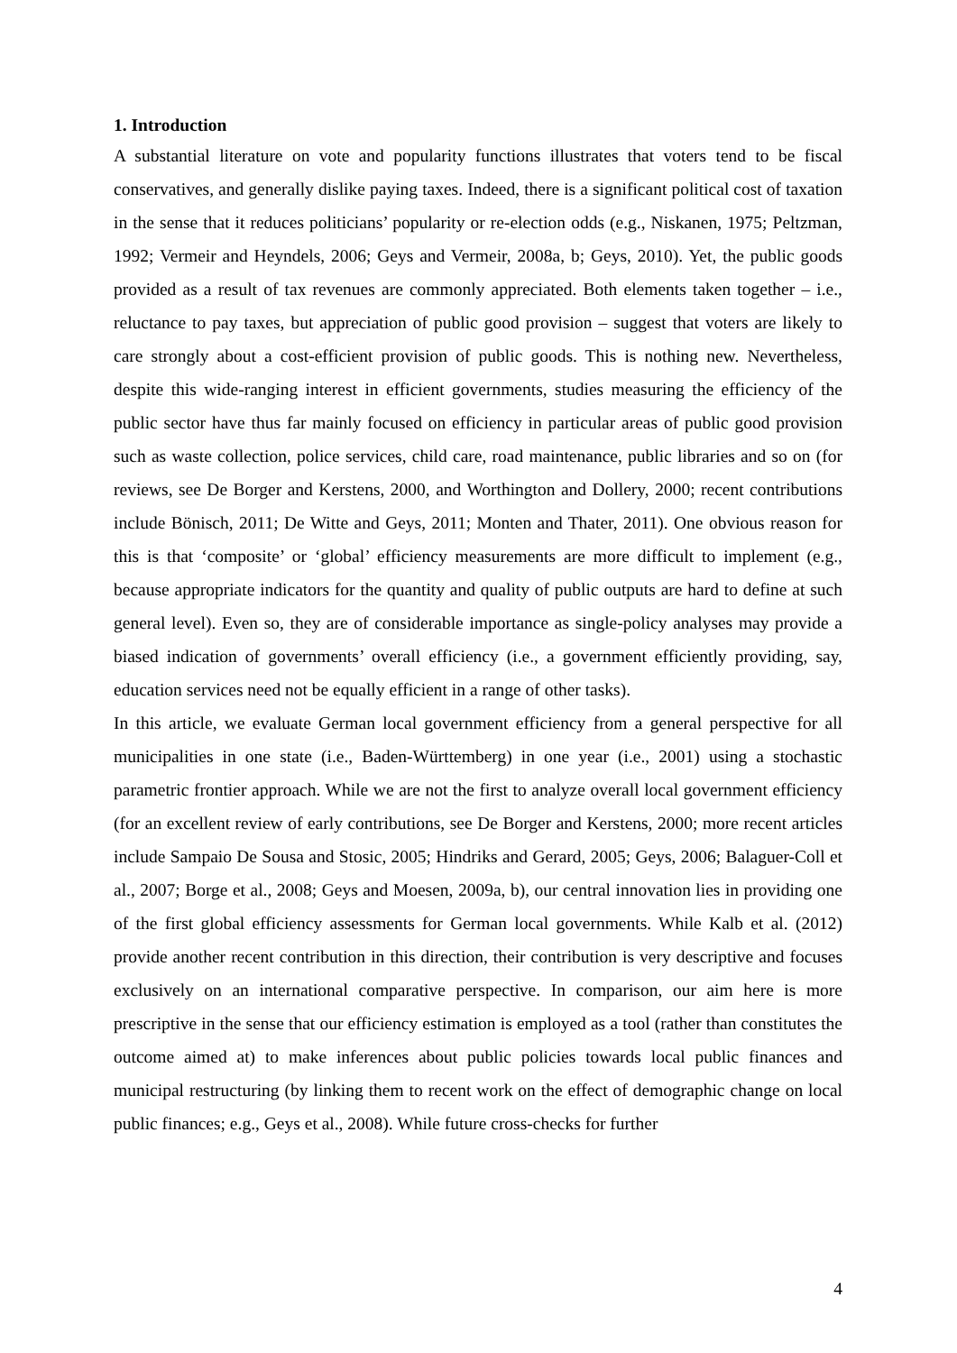1. Introduction
A substantial literature on vote and popularity functions illustrates that voters tend to be fiscal conservatives, and generally dislike paying taxes. Indeed, there is a significant political cost of taxation in the sense that it reduces politicians’ popularity or re-election odds (e.g., Niskanen, 1975; Peltzman, 1992; Vermeir and Heyndels, 2006; Geys and Vermeir, 2008a, b; Geys, 2010). Yet, the public goods provided as a result of tax revenues are commonly appreciated. Both elements taken together – i.e., reluctance to pay taxes, but appreciation of public good provision – suggest that voters are likely to care strongly about a cost-efficient provision of public goods. This is nothing new. Nevertheless, despite this wide-ranging interest in efficient governments, studies measuring the efficiency of the public sector have thus far mainly focused on efficiency in particular areas of public good provision such as waste collection, police services, child care, road maintenance, public libraries and so on (for reviews, see De Borger and Kerstens, 2000, and Worthington and Dollery, 2000; recent contributions include Bönisch, 2011; De Witte and Geys, 2011; Monten and Thater, 2011). One obvious reason for this is that ‘composite’ or ‘global’ efficiency measurements are more difficult to implement (e.g., because appropriate indicators for the quantity and quality of public outputs are hard to define at such general level). Even so, they are of considerable importance as single-policy analyses may provide a biased indication of governments’ overall efficiency (i.e., a government efficiently providing, say, education services need not be equally efficient in a range of other tasks).
In this article, we evaluate German local government efficiency from a general perspective for all municipalities in one state (i.e., Baden-Württemberg) in one year (i.e., 2001) using a stochastic parametric frontier approach. While we are not the first to analyze overall local government efficiency (for an excellent review of early contributions, see De Borger and Kerstens, 2000; more recent articles include Sampaio De Sousa and Stosic, 2005; Hindriks and Gerard, 2005; Geys, 2006; Balaguer-Coll et al., 2007; Borge et al., 2008; Geys and Moesen, 2009a, b), our central innovation lies in providing one of the first global efficiency assessments for German local governments. While Kalb et al. (2012) provide another recent contribution in this direction, their contribution is very descriptive and focuses exclusively on an international comparative perspective. In comparison, our aim here is more prescriptive in the sense that our efficiency estimation is employed as a tool (rather than constitutes the outcome aimed at) to make inferences about public policies towards local public finances and municipal restructuring (by linking them to recent work on the effect of demographic change on local public finances; e.g., Geys et al., 2008). While future cross-checks for further
4